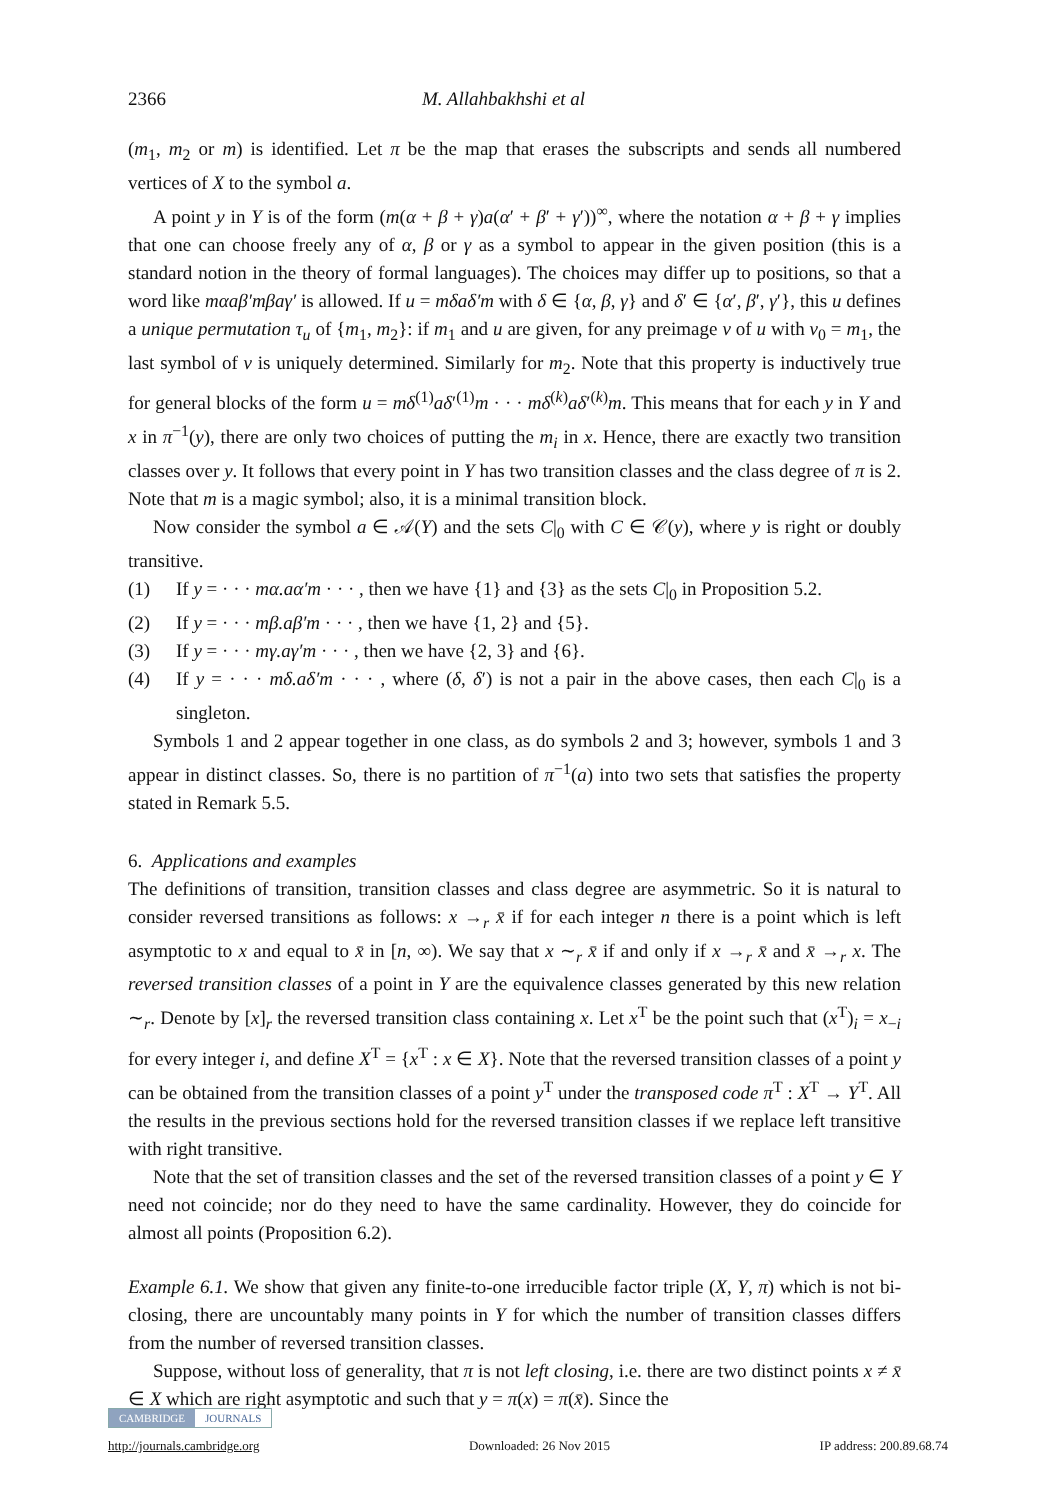2366 M. Allahbakhshi et al
(m<sub>1</sub>, m<sub>2</sub> or m) is identified. Let π be the map that erases the subscripts and sends all numbered vertices of X to the symbol a.
A point y in Y is of the form (m(α + β + γ)a(α′ + β′ + γ′))<sup>∞</sup>, where the notation α + β + γ implies that one can choose freely any of α, β or γ as a symbol to appear in the given position (this is a standard notion in the theory of formal languages). The choices may differ up to positions, so that a word like mαaβ′mβaγ′ is allowed. If u = mδaδ′m with δ ∈ {α, β, γ} and δ′ ∈ {α′, β′, γ′}, this u defines a unique permutation τ<sub>u</sub> of {m<sub>1</sub>, m<sub>2</sub>}: if m<sub>1</sub> and u are given, for any preimage v of u with v<sub>0</sub> = m<sub>1</sub>, the last symbol of v is uniquely determined. Similarly for m<sub>2</sub>. Note that this property is inductively true for general blocks of the form u = mδ<sup>(1)</sup>aδ′<sup>(1)</sup>m · · · mδ<sup>(k)</sup>aδ′<sup>(k)</sup>m. This means that for each y in Y and x in π<sup>−1</sup>(y), there are only two choices of putting the m<sub>i</sub> in x. Hence, there are exactly two transition classes over y. It follows that every point in Y has two transition classes and the class degree of π is 2. Note that m is a magic symbol; also, it is a minimal transition block.
Now consider the symbol a ∈ 𝒜(Y) and the sets C|<sub>0</sub> with C ∈ 𝒞(y), where y is right or doubly transitive.
(1) If y = · · · mα.aα′m · · · , then we have {1} and {3} as the sets C|<sub>0</sub> in Proposition 5.2.
(2) If y = · · · mβ.aβ′m · · · , then we have {1, 2} and {5}.
(3) If y = · · · mγ.aγ′m · · · , then we have {2, 3} and {6}.
(4) If y = · · · mδ.aδ′m · · · , where (δ, δ′) is not a pair in the above cases, then each C|<sub>0</sub> is a singleton.
Symbols 1 and 2 appear together in one class, as do symbols 2 and 3; however, symbols 1 and 3 appear in distinct classes. So, there is no partition of π<sup>−1</sup>(a) into two sets that satisfies the property stated in Remark 5.5.
6. Applications and examples
The definitions of transition, transition classes and class degree are asymmetric. So it is natural to consider reversed transitions as follows: x →<sub>r</sub> x̄ if for each integer n there is a point which is left asymptotic to x and equal to x̄ in [n, ∞). We say that x ∼<sub>r</sub> x̄ if and only if x →<sub>r</sub> x̄ and x̄ →<sub>r</sub> x. The reversed transition classes of a point in Y are the equivalence classes generated by this new relation ∼<sub>r</sub>. Denote by [x]<sub>r</sub> the reversed transition class containing x. Let x<sup>T</sup> be the point such that (x<sup>T</sup>)<sub>i</sub> = x<sub>−i</sub> for every integer i, and define X<sup>T</sup> = {x<sup>T</sup> : x ∈ X}. Note that the reversed transition classes of a point y can be obtained from the transition classes of a point y<sup>T</sup> under the transposed code π<sup>T</sup> : X<sup>T</sup> → Y<sup>T</sup>. All the results in the previous sections hold for the reversed transition classes if we replace left transitive with right transitive.
Note that the set of transition classes and the set of the reversed transition classes of a point y ∈ Y need not coincide; nor do they need to have the same cardinality. However, they do coincide for almost all points (Proposition 6.2).
Example 6.1. We show that given any finite-to-one irreducible factor triple (X, Y, π) which is not bi-closing, there are uncountably many points in Y for which the number of transition classes differs from the number of reversed transition classes.
Suppose, without loss of generality, that π is not left closing, i.e. there are two distinct points x ≠ x̄ ∈ X which are right asymptotic and such that y = π(x) = π(x̄). Since the
CAMBRIDGE JOURNALS
http://journals.cambridge.org Downloaded: 26 Nov 2015 IP address: 200.89.68.74